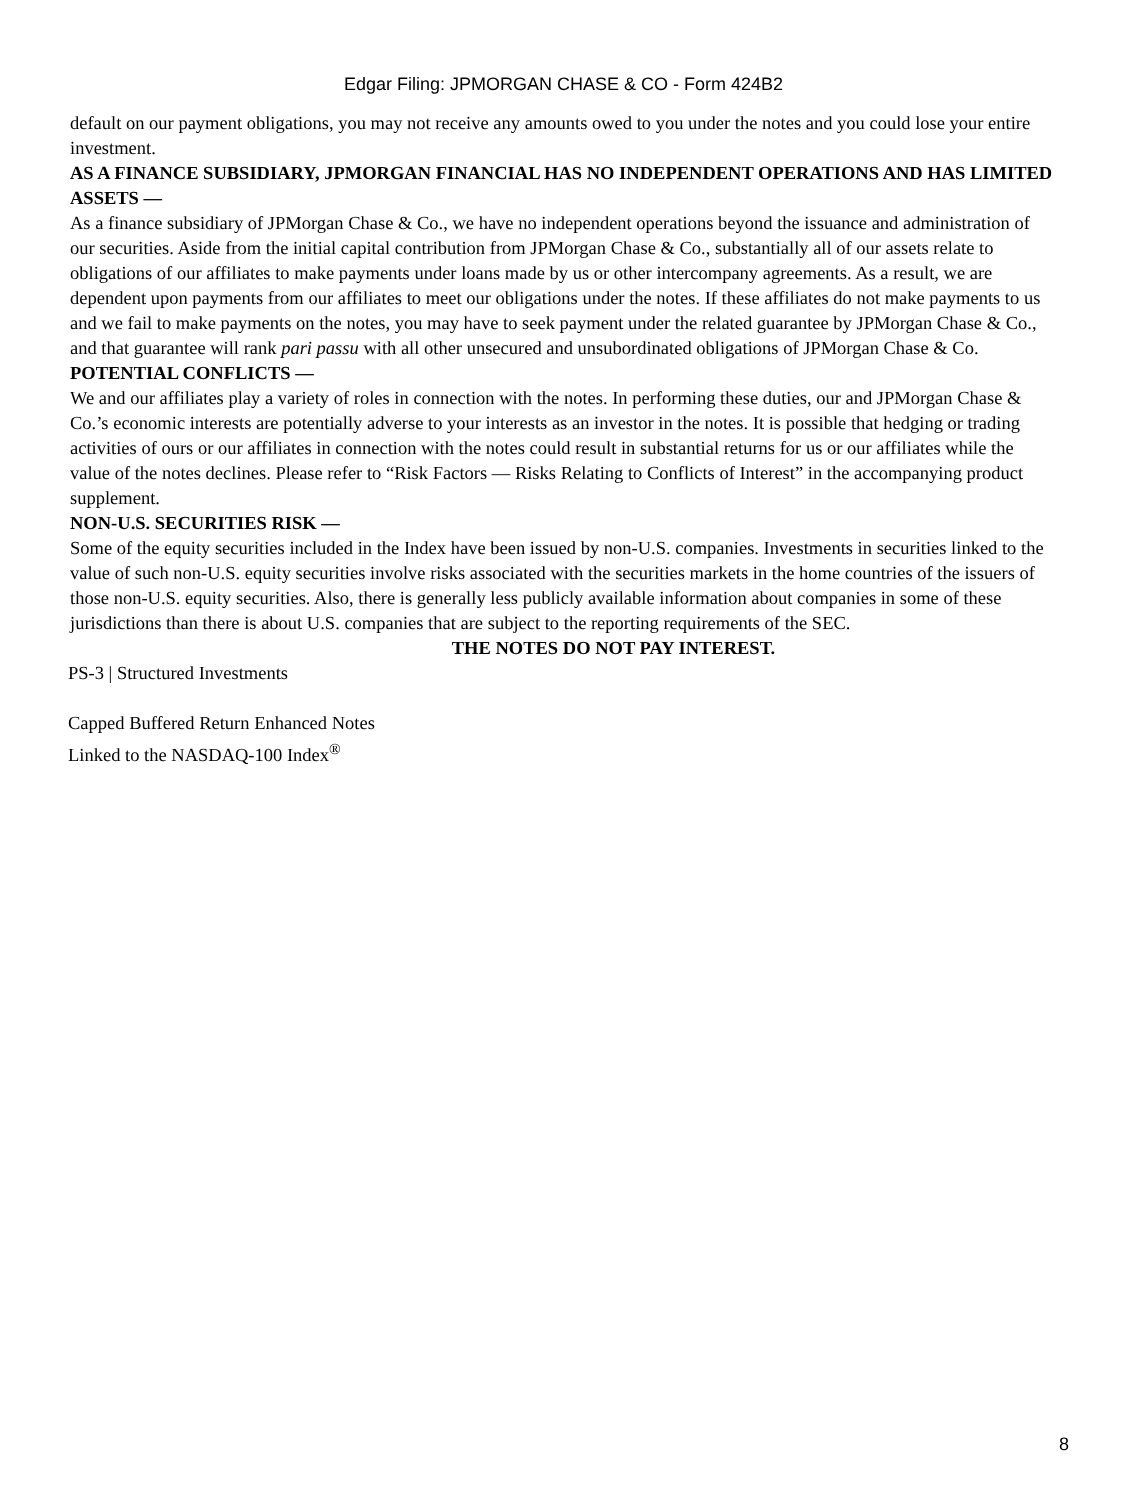Edgar Filing: JPMORGAN CHASE & CO - Form 424B2
default on our payment obligations, you may not receive any amounts owed to you under the notes and you could lose your entire investment.
AS A FINANCE SUBSIDIARY, JPMORGAN FINANCIAL HAS NO INDEPENDENT OPERATIONS AND HAS LIMITED ASSETS —
As a finance subsidiary of JPMorgan Chase & Co., we have no independent operations beyond the issuance and administration of our securities. Aside from the initial capital contribution from JPMorgan Chase & Co., substantially all of our assets relate to obligations of our affiliates to make payments under loans made by us or other intercompany agreements. As a result, we are dependent upon payments from our affiliates to meet our obligations under the notes. If these affiliates do not make payments to us and we fail to make payments on the notes, you may have to seek payment under the related guarantee by JPMorgan Chase & Co., and that guarantee will rank pari passu with all other unsecured and unsubordinated obligations of JPMorgan Chase & Co.
POTENTIAL CONFLICTS —
We and our affiliates play a variety of roles in connection with the notes. In performing these duties, our and JPMorgan Chase & Co.’s economic interests are potentially adverse to your interests as an investor in the notes. It is possible that hedging or trading activities of ours or our affiliates in connection with the notes could result in substantial returns for us or our affiliates while the value of the notes declines. Please refer to “Risk Factors — Risks Relating to Conflicts of Interest” in the accompanying product supplement.
NON-U.S. SECURITIES RISK —
Some of the equity securities included in the Index have been issued by non-U.S. companies. Investments in securities linked to the value of such non-U.S. equity securities involve risks associated with the securities markets in the home countries of the issuers of those non-U.S. equity securities. Also, there is generally less publicly available information about companies in some of these jurisdictions than there is about U.S. companies that are subject to the reporting requirements of the SEC.
THE NOTES DO NOT PAY INTEREST.
PS-3 | Structured Investments
Capped Buffered Return Enhanced Notes
Linked to the NASDAQ-100 Index<sup>®</sup>
8